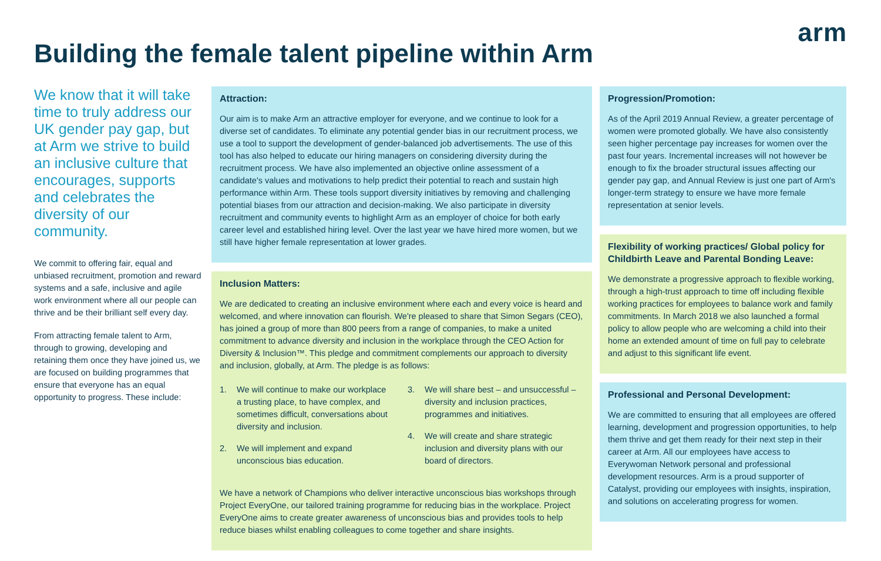arm
Building the female talent pipeline within Arm
We know that it will take time to truly address our UK gender pay gap, but at Arm we strive to build an inclusive culture that encourages, supports and celebrates the diversity of our community.
We commit to offering fair, equal and unbiased recruitment, promotion and reward systems and a safe, inclusive and agile work environment where all our people can thrive and be their brilliant self every day.
From attracting female talent to Arm, through to growing, developing and retaining them once they have joined us, we are focused on building programmes that ensure that everyone has an equal opportunity to progress. These include:
Attraction:
Our aim is to make Arm an attractive employer for everyone, and we continue to look for a diverse set of candidates. To eliminate any potential gender bias in our recruitment process, we use a tool to support the development of gender-balanced job advertisements. The use of this tool has also helped to educate our hiring managers on considering diversity during the recruitment process. We have also implemented an objective online assessment of a candidate's values and motivations to help predict their potential to reach and sustain high performance within Arm. These tools support diversity initiatives by removing and challenging potential biases from our attraction and decision-making. We also participate in diversity recruitment and community events to highlight Arm as an employer of choice for both early career level and established hiring level. Over the last year we have hired more women, but we still have higher female representation at lower grades.
Inclusion Matters:
We are dedicated to creating an inclusive environment where each and every voice is heard and welcomed, and where innovation can flourish. We're pleased to share that Simon Segars (CEO), has joined a group of more than 800 peers from a range of companies, to make a united commitment to advance diversity and inclusion in the workplace through the CEO Action for Diversity & Inclusion™. This pledge and commitment complements our approach to diversity and inclusion, globally, at Arm. The pledge is as follows:
1. We will continue to make our workplace a trusting place, to have complex, and sometimes difficult, conversations about diversity and inclusion.
2. We will implement and expand unconscious bias education.
3. We will share best – and unsuccessful – diversity and inclusion practices, programmes and initiatives.
4. We will create and share strategic inclusion and diversity plans with our board of directors.
We have a network of Champions who deliver interactive unconscious bias workshops through Project EveryOne, our tailored training programme for reducing bias in the workplace. Project EveryOne aims to create greater awareness of unconscious bias and provides tools to help reduce biases whilst enabling colleagues to come together and share insights.
Progression/Promotion:
As of the April 2019 Annual Review, a greater percentage of women were promoted globally. We have also consistently seen higher percentage pay increases for women over the past four years. Incremental increases will not however be enough to fix the broader structural issues affecting our gender pay gap, and Annual Review is just one part of Arm's longer-term strategy to ensure we have more female representation at senior levels.
Flexibility of working practices/ Global policy for Childbirth Leave and Parental Bonding Leave:
We demonstrate a progressive approach to flexible working, through a high-trust approach to time off including flexible working practices for employees to balance work and family commitments. In March 2018 we also launched a formal policy to allow people who are welcoming a child into their home an extended amount of time on full pay to celebrate and adjust to this significant life event.
Professional and Personal Development:
We are committed to ensuring that all employees are offered learning, development and progression opportunities, to help them thrive and get them ready for their next step in their career at Arm. All our employees have access to Everywoman Network personal and professional development resources. Arm is a proud supporter of Catalyst, providing our employees with insights, inspiration, and solutions on accelerating progress for women.